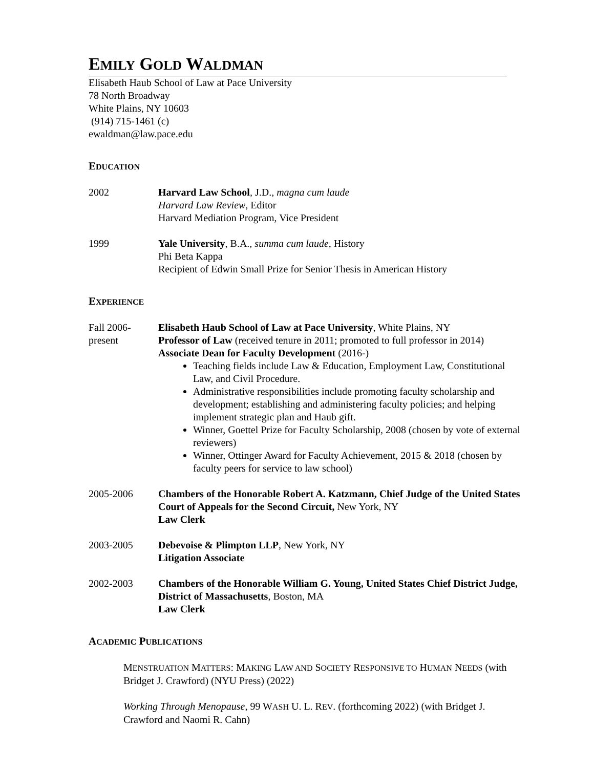EMILY GOLD WALDMAN
Elisabeth Haub School of Law at Pace University
78 North Broadway
White Plains, NY 10603
(914) 715-1461 (c)
ewaldman@law.pace.edu
EDUCATION
2002 Harvard Law School, J.D., magna cum laude
Harvard Law Review, Editor
Harvard Mediation Program, Vice President
1999 Yale University, B.A., summa cum laude, History
Phi Beta Kappa
Recipient of Edwin Small Prize for Senior Thesis in American History
EXPERIENCE
Fall 2006-
present
Elisabeth Haub School of Law at Pace University, White Plains, NY
Professor of Law (received tenure in 2011; promoted to full professor in 2014)
Associate Dean for Faculty Development (2016-)
Teaching fields include Law & Education, Employment Law, Constitutional Law, and Civil Procedure.
Administrative responsibilities include promoting faculty scholarship and development; establishing and administering faculty policies; and helping implement strategic plan and Haub gift.
Winner, Goettel Prize for Faculty Scholarship, 2008 (chosen by vote of external reviewers)
Winner, Ottinger Award for Faculty Achievement, 2015 & 2018 (chosen by faculty peers for service to law school)
2005-2006 Chambers of the Honorable Robert A. Katzmann, Chief Judge of the United States Court of Appeals for the Second Circuit, New York, NY
Law Clerk
2003-2005 Debevoise & Plimpton LLP, New York, NY
Litigation Associate
2002-2003 Chambers of the Honorable William G. Young, United States Chief District Judge, District of Massachusetts, Boston, MA
Law Clerk
ACADEMIC PUBLICATIONS
MENSTRUATION MATTERS: MAKING LAW AND SOCIETY RESPONSIVE TO HUMAN NEEDS (with Bridget J. Crawford) (NYU Press) (2022)
Working Through Menopause, 99 WASH U. L. REV. (forthcoming 2022) (with Bridget J. Crawford and Naomi R. Cahn)